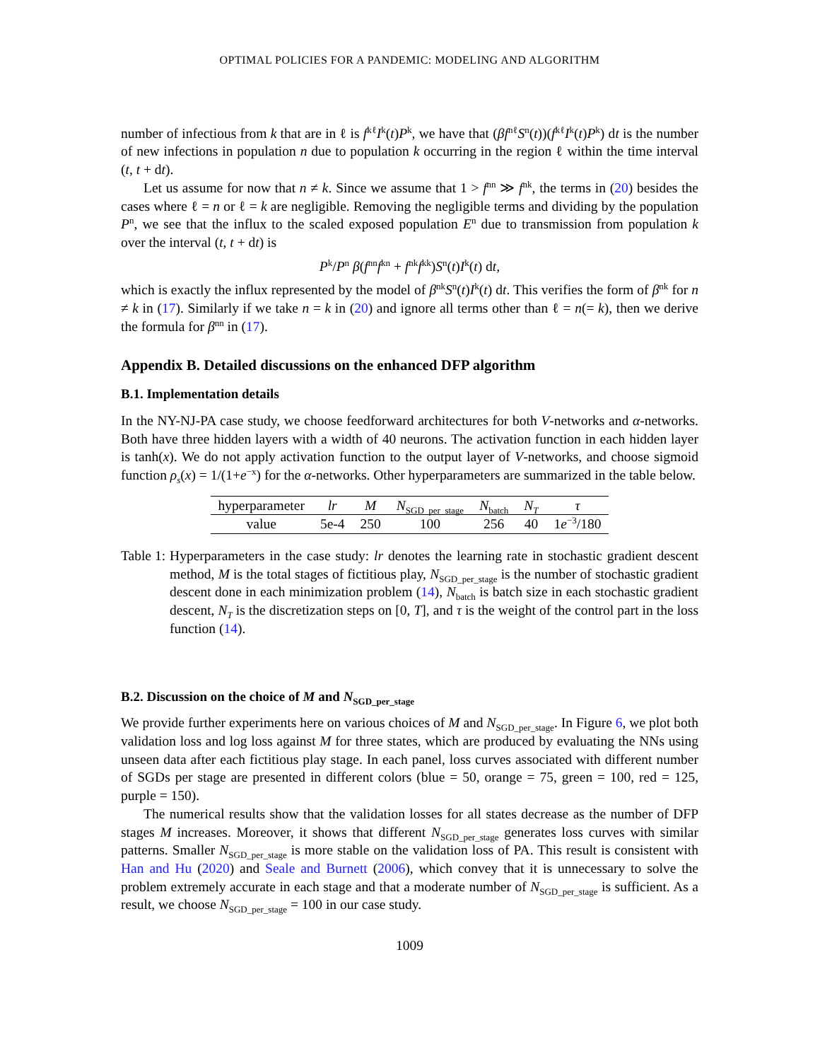OPTIMAL POLICIES FOR A PANDEMIC: MODELING AND ALGORITHM
number of infectious from k that are in ℓ is f<sup>kℓ</sup>I<sup>k</sup>(t)P<sup>k</sup>, we have that (βf<sup>nℓ</sup>S<sup>n</sup>(t))(f<sup>kℓ</sup>I<sup>k</sup>(t)P<sup>k</sup>) dt is the number of new infections in population n due to population k occurring in the region ℓ within the time interval (t, t + dt).
Let us assume for now that n ≠ k. Since we assume that 1 > f<sup>nn</sup> ≫ f<sup>nk</sup>, the terms in (20) besides the cases where ℓ = n or ℓ = k are negligible. Removing the negligible terms and dividing by the population P<sup>n</sup>, we see that the influx to the scaled exposed population E<sup>n</sup> due to transmission from population k over the interval (t, t + dt) is
P<sup>k</sup>/P<sup>n</sup> β(f<sup>nn</sup>f<sup>kn</sup> + f<sup>nk</sup>f<sup>kk</sup>)S<sup>n</sup>(t)I<sup>k</sup>(t) dt,
which is exactly the influx represented by the model of β<sup>nk</sup>S<sup>n</sup>(t)I<sup>k</sup>(t) dt. This verifies the form of β<sup>nk</sup> for n ≠ k in (17). Similarly if we take n = k in (20) and ignore all terms other than ℓ = n(= k), then we derive the formula for β<sup>nn</sup> in (17).
Appendix B. Detailed discussions on the enhanced DFP algorithm
B.1. Implementation details
In the NY-NJ-PA case study, we choose feedforward architectures for both V-networks and α-networks. Both have three hidden layers with a width of 40 neurons. The activation function in each hidden layer is tanh(x). We do not apply activation function to the output layer of V-networks, and choose sigmoid function ρ<sub>s</sub>(x) = 1/(1+e<sup>−x</sup>) for the α-networks. Other hyperparameters are summarized in the table below.
| hyperparameter | lr | M | N<sub>SGD_per_stage</sub> | N<sub>batch</sub> | N<sub>T</sub> | τ |
| --- | --- | --- | --- | --- | --- | --- |
| value | 5e-4 | 250 | 100 | 256 | 40 | 1 e<sup>−3</sup>/180 |
Table 1: Hyperparameters in the case study: lr denotes the learning rate in stochastic gradient descent method, M is the total stages of fictitious play, N<sub>SGD_per_stage</sub> is the number of stochastic gradient descent done in each minimization problem (14), N<sub>batch</sub> is batch size in each stochastic gradient descent, N<sub>T</sub> is the discretization steps on [0, T], and τ is the weight of the control part in the loss function (14).
B.2. Discussion on the choice of M and N<sub>SGD_per_stage</sub>
We provide further experiments here on various choices of M and N<sub>SGD_per_stage</sub>. In Figure 6, we plot both validation loss and log loss against M for three states, which are produced by evaluating the NNs using unseen data after each fictitious play stage. In each panel, loss curves associated with different number of SGDs per stage are presented in different colors (blue = 50, orange = 75, green = 100, red = 125, purple = 150).
The numerical results show that the validation losses for all states decrease as the number of DFP stages M increases. Moreover, it shows that different N<sub>SGD_per_stage</sub> generates loss curves with similar patterns. Smaller N<sub>SGD_per_stage</sub> is more stable on the validation loss of PA. This result is consistent with Han and Hu (2020) and Seale and Burnett (2006), which convey that it is unnecessary to solve the problem extremely accurate in each stage and that a moderate number of N<sub>SGD_per_stage</sub> is sufficient. As a result, we choose N<sub>SGD_per_stage</sub> = 100 in our case study.
1009